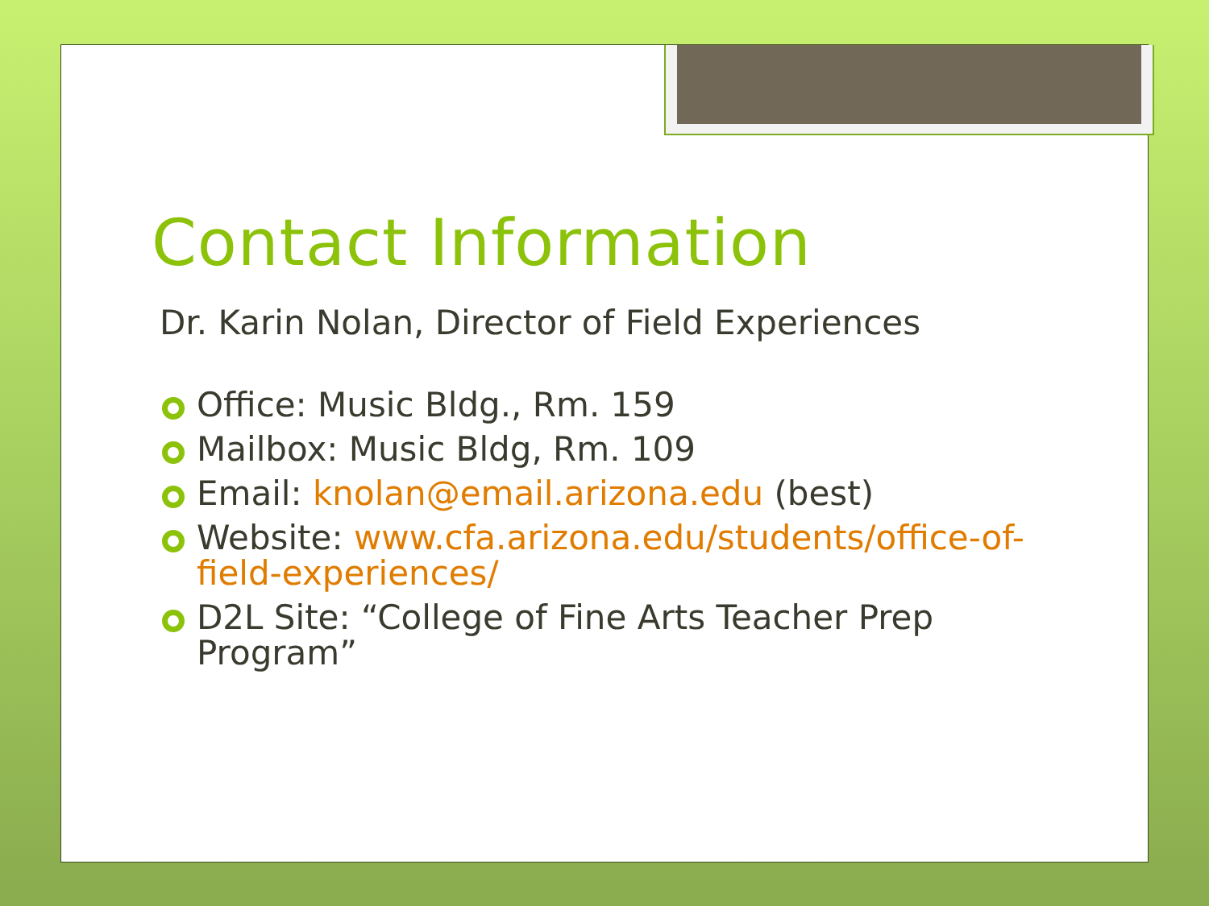Contact Information
Dr. Karin Nolan, Director of Field Experiences
Office: Music Bldg., Rm. 159
Mailbox: Music Bldg, Rm. 109
Email: knolan@email.arizona.edu (best)
Website: www.cfa.arizona.edu/students/office-of-field-experiences/
D2L Site: “College of Fine Arts Teacher Prep Program”